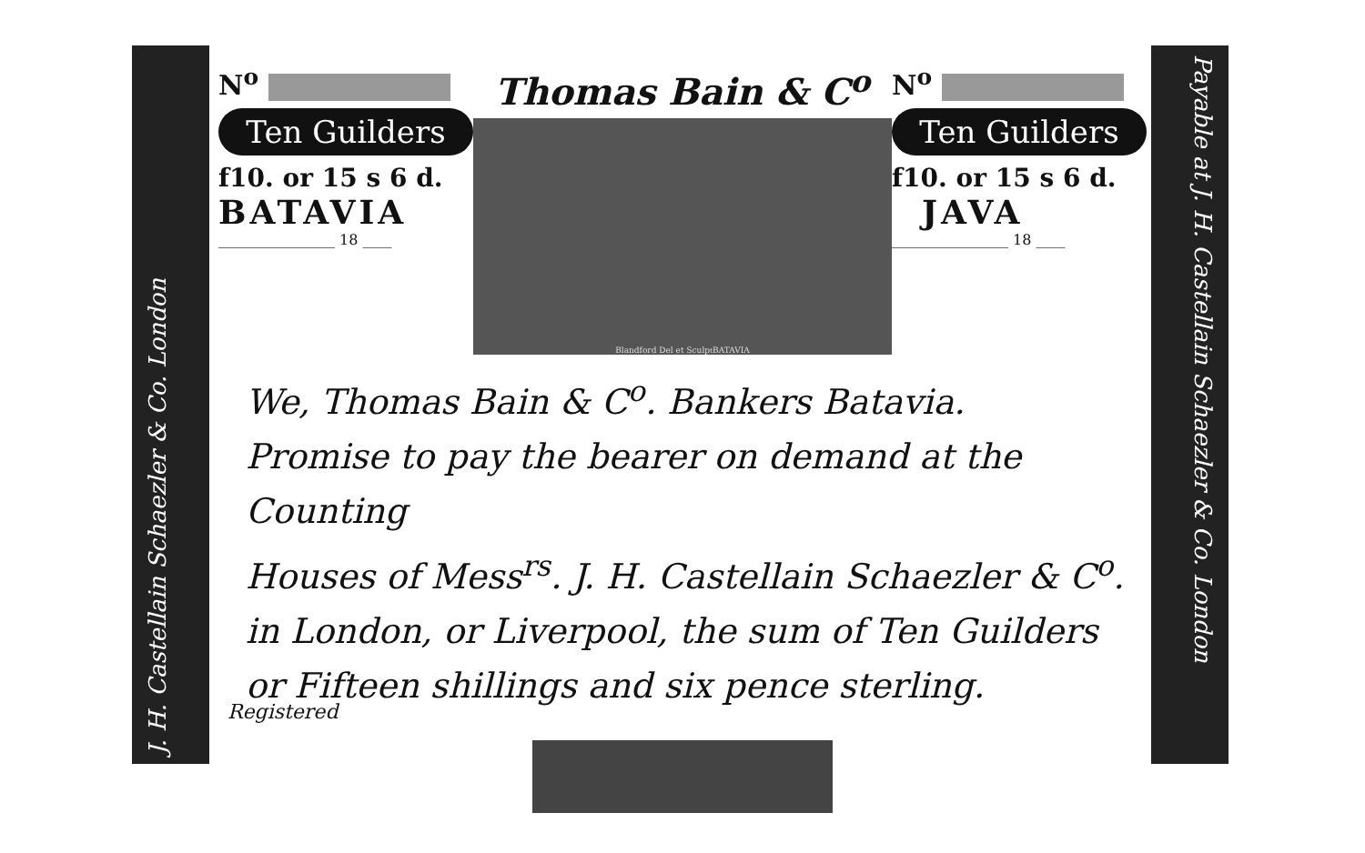J. H. Castellain Schaezler & Co. London
Payable at J. H. Castellain Schaezler & Co. London
N<sup>o</sup>
Ten Guilders
f10. or 15 s 6 d.
BATAVIA
________________ 18 ____
Thomas Bain & C<sup>o</sup>
Blandford Del et Sculp<sup>t</sup> BATAVIA
N<sup>o</sup>
Ten Guilders
f10. or 15 s 6 d.
JAVA
________________ 18 ____
We, Thomas Bain & C<sup>o</sup>. Bankers Batavia.
Promise to pay the bearer on demand at the Counting
Houses of Mess<sup>rs</sup>. J. H. Castellain Schaezler & C<sup>o</sup>.
in London, or Liverpool, the sum of Ten Guilders
or Fifteen shillings and six pence sterling.
Registered